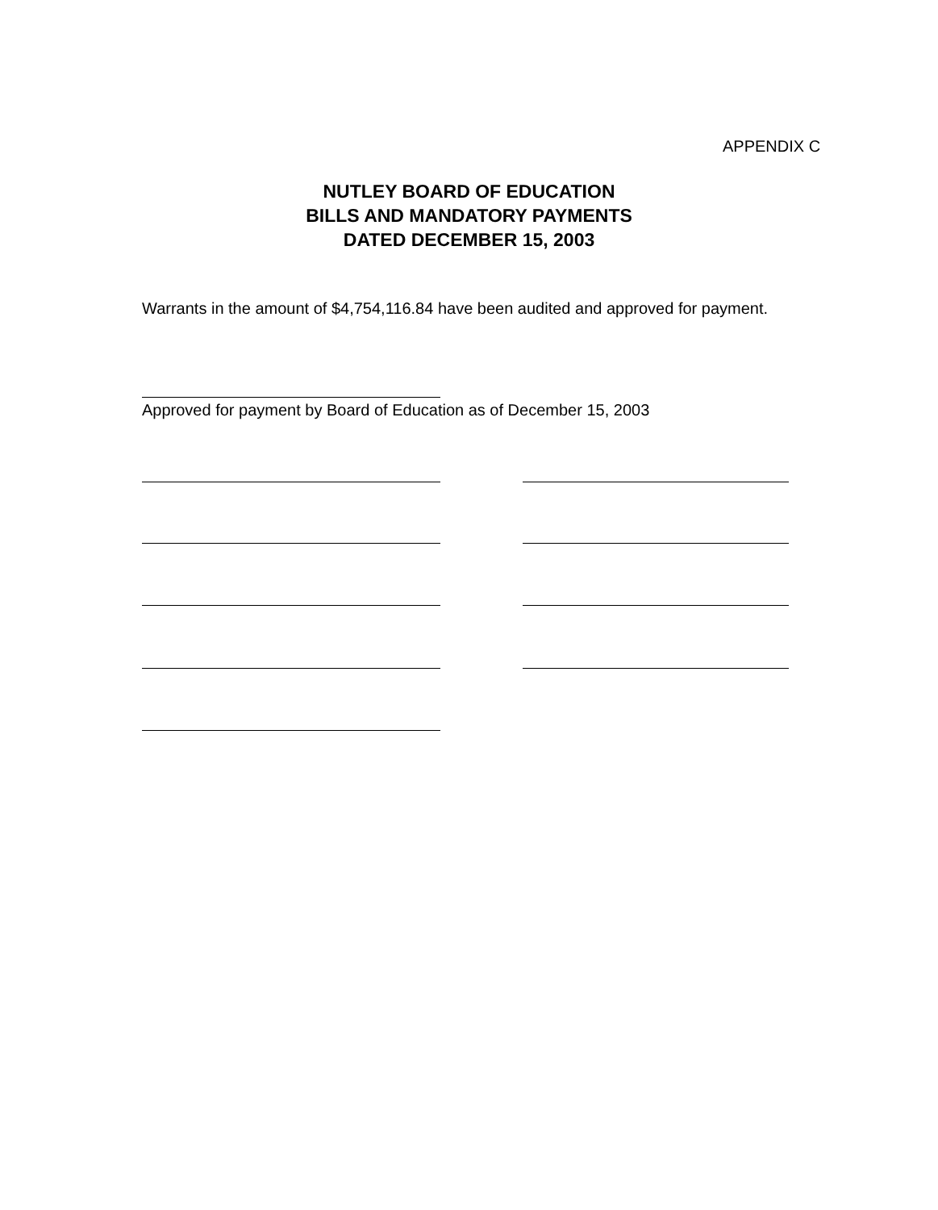APPENDIX C
NUTLEY BOARD OF EDUCATION
BILLS AND MANDATORY PAYMENTS
DATED DECEMBER 15, 2003
Warrants in the amount of $4,754,116.84 have been audited and approved for payment.
Approved for payment by Board of Education as of December 15, 2003